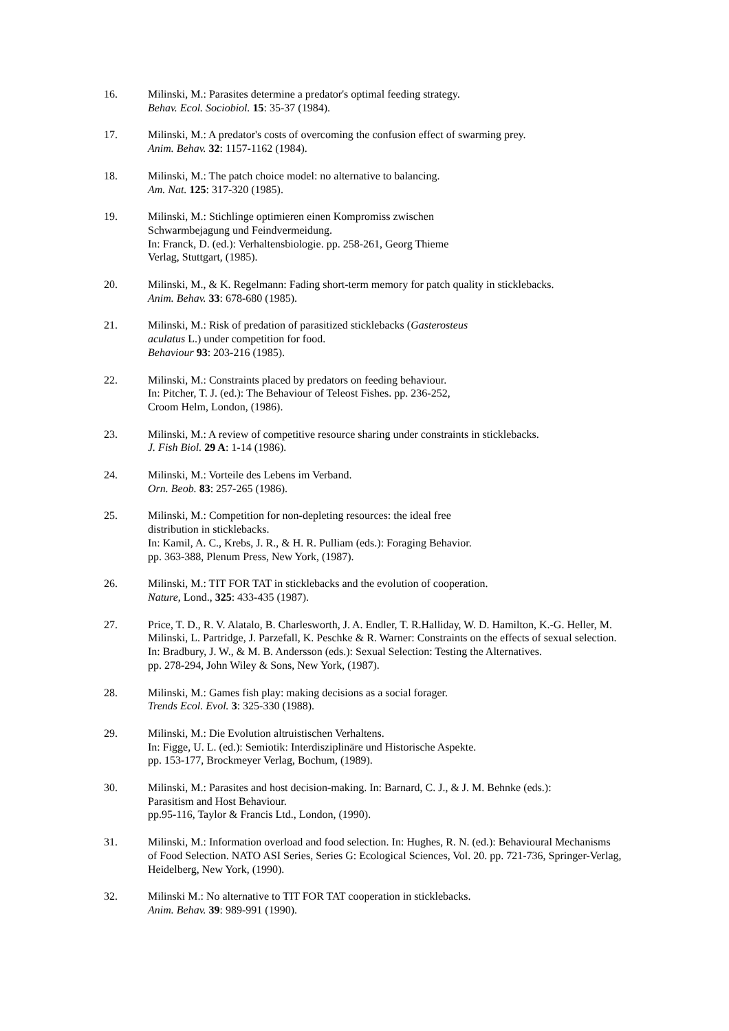16. Milinski, M.: Parasites determine a predator's optimal feeding strategy.
Behav. Ecol. Sociobiol. 15: 35-37 (1984).
17. Milinski, M.: A predator's costs of overcoming the confusion effect of swarming prey.
Anim. Behav. 32: 1157-1162 (1984).
18. Milinski, M.: The patch choice model: no alternative to balancing.
Am. Nat. 125: 317-320 (1985).
19. Milinski, M.: Stichlinge optimieren einen Kompromiss zwischen
Schwarmbejagung und Feindvermeidung.
In: Franck, D. (ed.): Verhaltensbiologie. pp. 258-261, Georg Thieme
Verlag, Stuttgart, (1985).
20. Milinski, M., & K. Regelmann: Fading short-term memory for patch quality in sticklebacks.
Anim. Behav. 33: 678-680 (1985).
21. Milinski, M.: Risk of predation of parasitized sticklebacks (Gasterosteus
aculatus L.) under competition for food.
Behaviour 93: 203-216 (1985).
22. Milinski, M.: Constraints placed by predators on feeding behaviour.
In: Pitcher, T. J. (ed.): The Behaviour of Teleost Fishes. pp. 236-252,
Croom Helm, London, (1986).
23. Milinski, M.: A review of competitive resource sharing under constraints in sticklebacks.
J. Fish Biol. 29 A: 1-14 (1986).
24. Milinski, M.: Vorteile des Lebens im Verband.
Orn. Beob. 83: 257-265 (1986).
25. Milinski, M.: Competition for non-depleting resources: the ideal free
distribution in sticklebacks.
In: Kamil, A. C., Krebs, J. R., & H. R. Pulliam (eds.): Foraging Behavior.
pp. 363-388, Plenum Press, New York, (1987).
26. Milinski, M.: TIT FOR TAT in sticklebacks and the evolution of cooperation.
Nature, Lond., 325: 433-435 (1987).
27. Price, T. D., R. V. Alatalo, B. Charlesworth, J. A. Endler, T. R.Halliday, W. D. Hamilton, K.-G. Heller, M. Milinski, L. Partridge, J. Parzefall, K. Peschke & R. Warner: Constraints on the effects of sexual selection.
In: Bradbury, J. W., & M. B. Andersson (eds.): Sexual Selection: Testing the Alternatives.
pp. 278-294, John Wiley & Sons, New York, (1987).
28. Milinski, M.: Games fish play: making decisions as a social forager.
Trends Ecol. Evol. 3: 325-330 (1988).
29. Milinski, M.: Die Evolution altruistischen Verhaltens.
In: Figge, U. L. (ed.): Semiotik: Interdisziplinäre und Historische Aspekte.
pp. 153-177, Brockmeyer Verlag, Bochum, (1989).
30. Milinski, M.: Parasites and host decision-making. In: Barnard, C. J., & J. M. Behnke (eds.):
Parasitism and Host Behaviour.
pp.95-116, Taylor & Francis Ltd., London, (1990).
31. Milinski, M.: Information overload and food selection. In: Hughes, R. N. (ed.): Behavioural Mechanisms of Food Selection. NATO ASI Series, Series G: Ecological Sciences, Vol. 20. pp. 721-736, Springer-Verlag, Heidelberg, New York, (1990).
32. Milinski M.: No alternative to TIT FOR TAT cooperation in sticklebacks.
Anim. Behav. 39: 989-991 (1990).